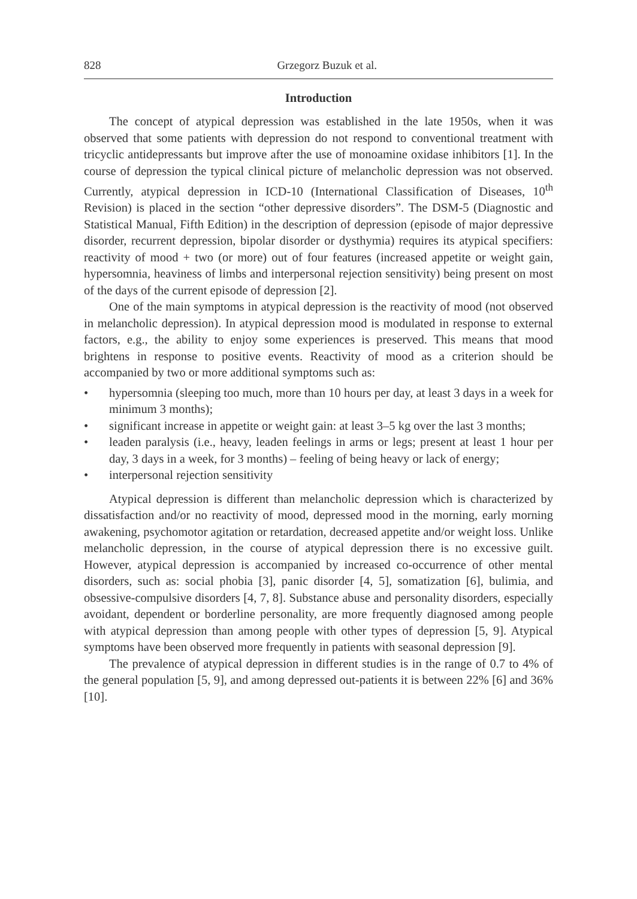828 Grzegorz Buzuk et al.
Introduction
The concept of atypical depression was established in the late 1950s, when it was observed that some patients with depression do not respond to conventional treatment with tricyclic antidepressants but improve after the use of monoamine oxidase inhibitors [1]. In the course of depression the typical clinical picture of melancholic depression was not observed. Currently, atypical depression in ICD-10 (International Classification of Diseases, 10<sup>th</sup> Revision) is placed in the section “other depressive disorders”. The DSM-5 (Diagnostic and Statistical Manual, Fifth Edition) in the description of depression (episode of major depressive disorder, recurrent depression, bipolar disorder or dysthymia) requires its atypical specifiers: reactivity of mood + two (or more) out of four features (increased appetite or weight gain, hypersomnia, heaviness of limbs and interpersonal rejection sensitivity) being present on most of the days of the current episode of depression [2].
One of the main symptoms in atypical depression is the reactivity of mood (not observed in melancholic depression). In atypical depression mood is modulated in response to external factors, e.g., the ability to enjoy some experiences is preserved. This means that mood brightens in response to positive events. Reactivity of mood as a criterion should be accompanied by two or more additional symptoms such as:
• hypersomnia (sleeping too much, more than 10 hours per day, at least 3 days in a week for minimum 3 months);
• significant increase in appetite or weight gain: at least 3–5 kg over the last 3 months;
• leaden paralysis (i.e., heavy, leaden feelings in arms or legs; present at least 1 hour per day, 3 days in a week, for 3 months) – feeling of being heavy or lack of energy;
• interpersonal rejection sensitivity
Atypical depression is different than melancholic depression which is characterized by dissatisfaction and/or no reactivity of mood, depressed mood in the morning, early morning awakening, psychomotor agitation or retardation, decreased appetite and/or weight loss. Unlike melancholic depression, in the course of atypical depression there is no excessive guilt. However, atypical depression is accompanied by increased co-occurrence of other mental disorders, such as: social phobia [3], panic disorder [4, 5], somatization [6], bulimia, and obsessive-compulsive disorders [4, 7, 8]. Substance abuse and personality disorders, especially avoidant, dependent or borderline personality, are more frequently diagnosed among people with atypical depression than among people with other types of depression [5, 9]. Atypical symptoms have been observed more frequently in patients with seasonal depression [9].
The prevalence of atypical depression in different studies is in the range of 0.7 to 4% of the general population [5, 9], and among depressed out-patients it is between 22% [6] and 36% [10].